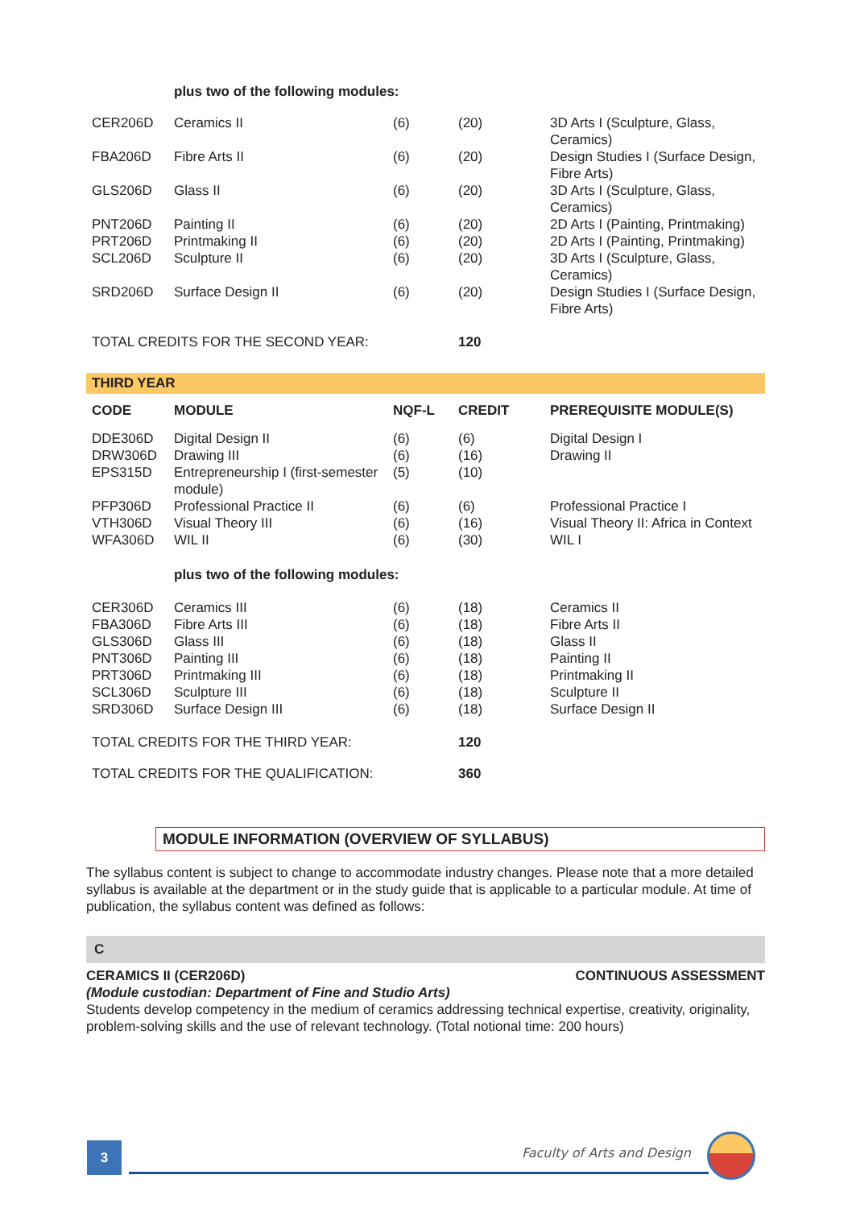| | plus two of the following modules: | | | |
| CER206D | Ceramics II | (6) | (20) | 3D Arts I (Sculpture, Glass, Ceramics) |
| FBA206D | Fibre Arts II | (6) | (20) | Design Studies I (Surface Design, Fibre Arts) |
| GLS206D | Glass II | (6) | (20) | 3D Arts I (Sculpture, Glass, Ceramics) |
| PNT206D | Painting II | (6) | (20) | 2D Arts I (Painting, Printmaking) |
| PRT206D | Printmaking II | (6) | (20) | 2D Arts I (Painting, Printmaking) |
| SCL206D | Sculpture II | (6) | (20) | 3D Arts I (Sculpture, Glass, Ceramics) |
| SRD206D | Surface Design II | (6) | (20) | Design Studies I (Surface Design, Fibre Arts) |
| TOTAL CREDITS FOR THE SECOND YEAR: | | | 120 | |
THIRD YEAR
| CODE | MODULE | NQF-L | CREDIT | PREREQUISITE MODULE(S) |
| --- | --- | --- | --- | --- |
| DDE306D | Digital Design II | (6) | (6) | Digital Design I |
| DRW306D | Drawing III | (6) | (16) | Drawing II |
| EPS315D | Entrepreneurship I (first-semester module) | (5) | (10) | |
| PFP306D | Professional Practice II | (6) | (6) | Professional Practice I |
| VTH306D | Visual Theory III | (6) | (16) | Visual Theory II: Africa in Context |
| WFA306D | WIL II | (6) | (30) | WIL I |
| | plus two of the following modules: | | | |
| CER306D | Ceramics III | (6) | (18) | Ceramics II |
| FBA306D | Fibre Arts III | (6) | (18) | Fibre Arts II |
| GLS306D | Glass III | (6) | (18) | Glass II |
| PNT306D | Painting III | (6) | (18) | Painting II |
| PRT306D | Printmaking III | (6) | (18) | Printmaking II |
| SCL306D | Sculpture III | (6) | (18) | Sculpture II |
| SRD306D | Surface Design III | (6) | (18) | Surface Design II |
| TOTAL CREDITS FOR THE THIRD YEAR: | | | 120 | |
| TOTAL CREDITS FOR THE QUALIFICATION: | | | 360 | |
MODULE INFORMATION (OVERVIEW OF SYLLABUS)
The syllabus content is subject to change to accommodate industry changes. Please note that a more detailed syllabus is available at the department or in the study guide that is applicable to a particular module. At time of publication, the syllabus content was defined as follows:
C
CERAMICS II (CER206D) CONTINUOUS ASSESSMENT
(Module custodian: Department of Fine and Studio Arts)
Students develop competency in the medium of ceramics addressing technical expertise, creativity, originality, problem-solving skills and the use of relevant technology. (Total notional time: 200 hours)
3 Faculty of Arts and Design